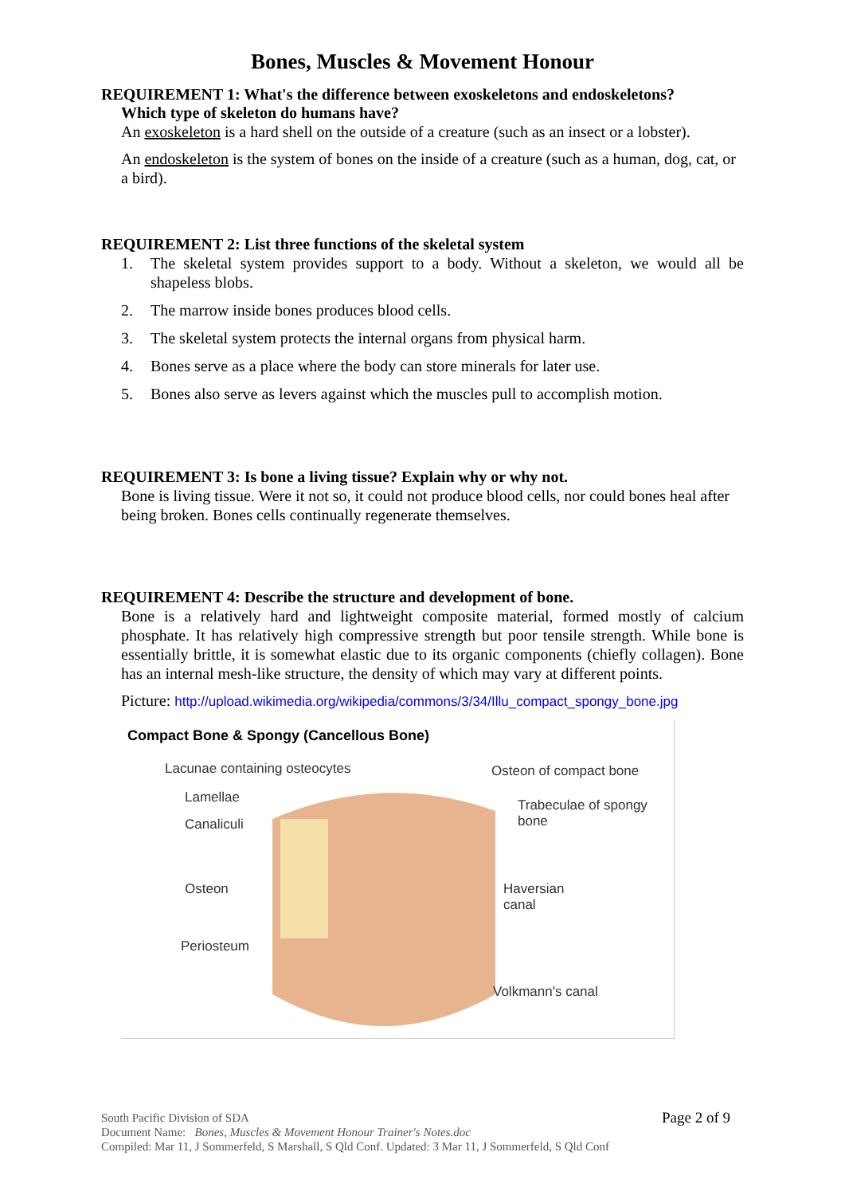Bones, Muscles & Movement Honour
REQUIREMENT 1: What's the difference between exoskeletons and endoskeletons?
Which type of skeleton do humans have?
An exoskeleton is a hard shell on the outside of a creature (such as an insect or a lobster).
An endoskeleton is the system of bones on the inside of a creature (such as a human, dog, cat, or a bird).
REQUIREMENT 2: List three functions of the skeletal system
1. The skeletal system provides support to a body. Without a skeleton, we would all be shapeless blobs.
2. The marrow inside bones produces blood cells.
3. The skeletal system protects the internal organs from physical harm.
4. Bones serve as a place where the body can store minerals for later use.
5. Bones also serve as levers against which the muscles pull to accomplish motion.
REQUIREMENT 3: Is bone a living tissue? Explain why or why not.
Bone is living tissue. Were it not so, it could not produce blood cells, nor could bones heal after being broken. Bones cells continually regenerate themselves.
REQUIREMENT 4: Describe the structure and development of bone.
Bone is a relatively hard and lightweight composite material, formed mostly of calcium phosphate. It has relatively high compressive strength but poor tensile strength. While bone is essentially brittle, it is somewhat elastic due to its organic components (chiefly collagen). Bone has an internal mesh-like structure, the density of which may vary at different points.
Picture: http://upload.wikimedia.org/wikipedia/commons/3/34/Illu_compact_spongy_bone.jpg
Compact Bone & Spongy (Cancellous Bone)
Lacunae containing osteocytes Osteon of compact bone
Lamellae
Trabeculae of spongy
bone
Canaliculi
Osteon
Haversian
canal
Periosteum
Volkmann's canal
Page 2 of 9 South Pacific Division of SDA
Document Name: Bones, Muscles & Movement Honour Trainer's Notes.doc
Compiled: Mar 11, J Sommerfeld, S Marshall, S Qld Conf. Updated: 3 Mar 11, J Sommerfeld, S Qld Conf